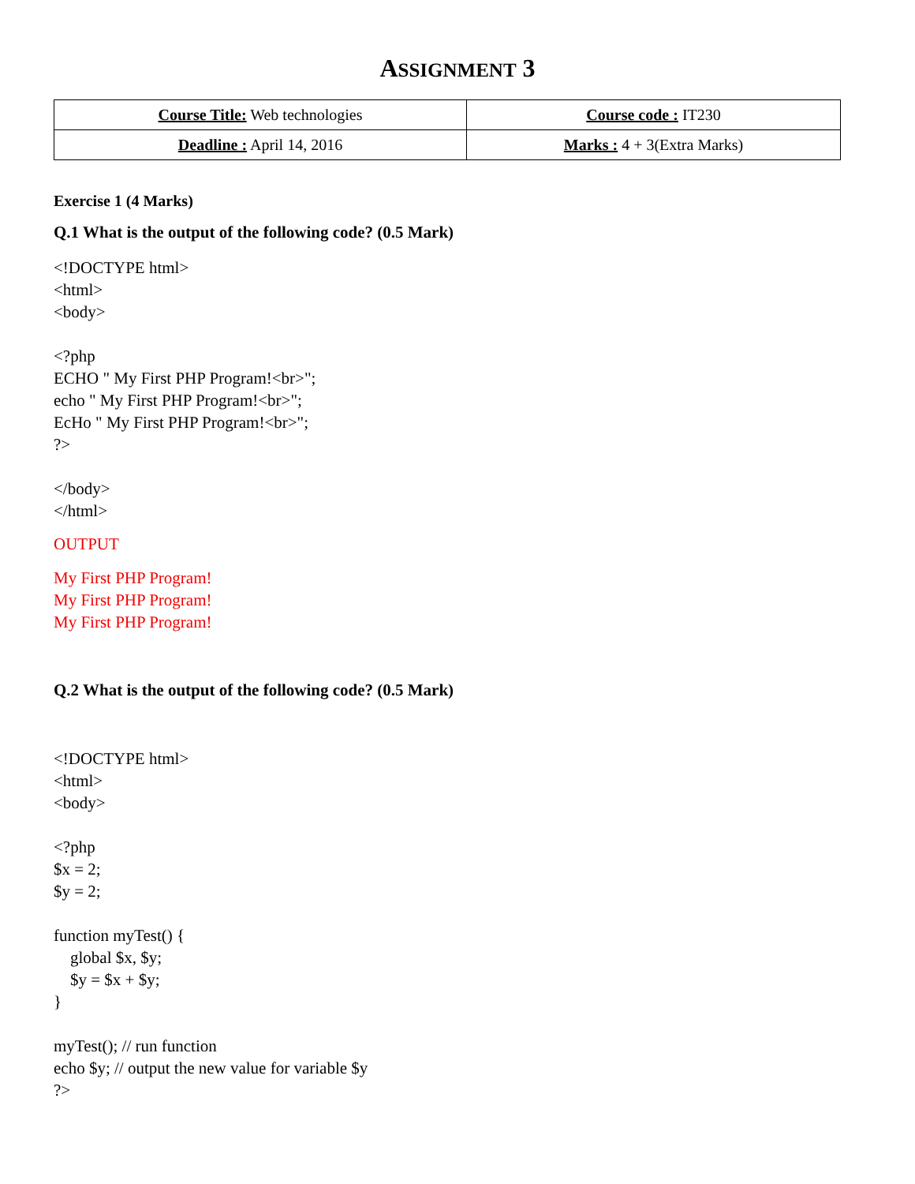ASSIGNMENT 3
| Course Title: Web technologies | Course code : IT230 |
| Deadline : April 14, 2016 | Marks : 4 + 3(Extra Marks) |
Exercise 1 (4 Marks)
Q.1 What is the output of the following code? (0.5 Mark)
<!DOCTYPE html>
<html>
<body>
<?php
ECHO " My First PHP Program!<br>";
echo " My First PHP Program!<br>";
EcHo " My First PHP Program!<br>";
?>
</body>
</html>
OUTPUT
My First PHP Program!
My First PHP Program!
My First PHP Program!
Q.2 What is the output of the following code? (0.5 Mark)
<!DOCTYPE html>
<html>
<body>
<?php
$x = 2;
$y = 2;
function myTest() {
global $x, $y;
$y = $x + $y;
}
myTest(); // run function
echo $y; // output the new value for variable $y
?>